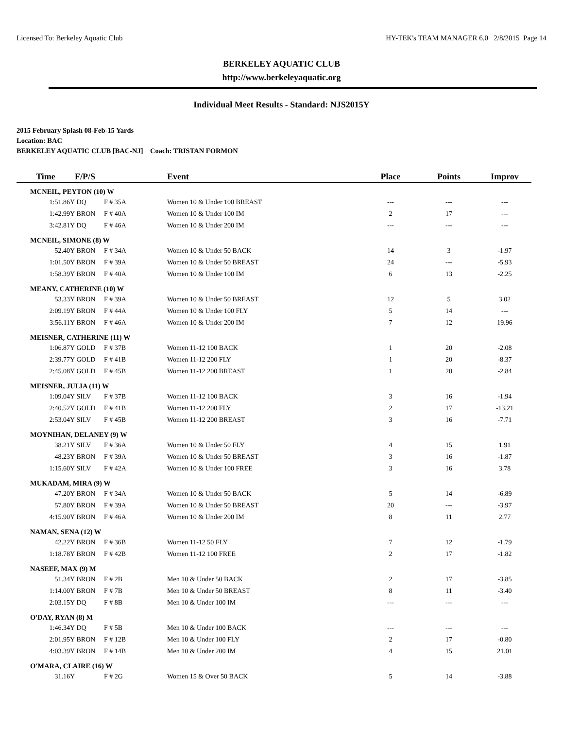Licensed To: Berkeley Aquatic Club HY-TEK's TEAM MANAGER 6.0 2/8/2015 Page 14
BERKELEY AQUATIC CLUB
http://www.berkeleyaquatic.org
Individual Meet Results - Standard: NJS2015Y
2015 February Splash 08-Feb-15 Yards
Location: BAC
BERKELEY AQUATIC CLUB [BAC-NJ] Coach: TRISTAN FORMON
| Time | F/P/S | | | Event | Place | Points | Improv |
| --- | --- | --- | --- | --- | --- | --- | --- |
| MCNEIL, PEYTON (10) W | | | | | | | |
| 1:51.86Y | DQ | F # 35A | | Women 10 & Under 100 BREAST | --- | --- | --- |
| 1:42.99Y | BRON | F # 40A | | Women 10 & Under 100 IM | 2 | 17 | --- |
| 3:42.81Y | DQ | F # 46A | | Women 10 & Under 200 IM | --- | --- | --- |
| MCNEIL, SIMONE (8) W | | | | | | | |
| 52.40Y | BRON | F # 34A | | Women 10 & Under 50 BACK | 14 | 3 | -1.97 |
| 1:01.50Y | BRON | F # 39A | | Women 10 & Under 50 BREAST | 24 | --- | -5.93 |
| 1:58.39Y | BRON | F # 40A | | Women 10 & Under 100 IM | 6 | 13 | -2.25 |
| MEANY, CATHERINE (10) W | | | | | | | |
| 53.33Y | BRON | F # 39A | | Women 10 & Under 50 BREAST | 12 | 5 | 3.02 |
| 2:09.19Y | BRON | F # 44A | | Women 10 & Under 100 FLY | 5 | 14 | --- |
| 3:56.11Y | BRON | F # 46A | | Women 10 & Under 200 IM | 7 | 12 | 19.96 |
| MEISNER, CATHERINE (11) W | | | | | | | |
| 1:06.87Y | GOLD | F # 37B | | Women 11-12 100 BACK | 1 | 20 | -2.08 |
| 2:39.77Y | GOLD | F # 41B | | Women 11-12 200 FLY | 1 | 20 | -8.37 |
| 2:45.08Y | GOLD | F # 45B | | Women 11-12 200 BREAST | 1 | 20 | -2.84 |
| MEISNER, JULIA (11) W | | | | | | | |
| 1:09.04Y | SILV | F # 37B | | Women 11-12 100 BACK | 3 | 16 | -1.94 |
| 2:40.52Y | GOLD | F # 41B | | Women 11-12 200 FLY | 2 | 17 | -13.21 |
| 2:53.04Y | SILV | F # 45B | | Women 11-12 200 BREAST | 3 | 16 | -7.71 |
| MOYNIHAN, DELANEY (9) W | | | | | | | |
| 38.21Y | SILV | F # 36A | | Women 10 & Under 50 FLY | 4 | 15 | 1.91 |
| 48.23Y | BRON | F # 39A | | Women 10 & Under 50 BREAST | 3 | 16 | -1.87 |
| 1:15.60Y | SILV | F # 42A | | Women 10 & Under 100 FREE | 3 | 16 | 3.78 |
| MUKADAM, MIRA (9) W | | | | | | | |
| 47.20Y | BRON | F # 34A | | Women 10 & Under 50 BACK | 5 | 14 | -6.89 |
| 57.80Y | BRON | F # 39A | | Women 10 & Under 50 BREAST | 20 | --- | -3.97 |
| 4:15.90Y | BRON | F # 46A | | Women 10 & Under 200 IM | 8 | 11 | 2.77 |
| NAMAN, SENA (12) W | | | | | | | |
| 42.22Y | BRON | F # 36B | | Women 11-12 50 FLY | 7 | 12 | -1.79 |
| 1:18.78Y | BRON | F # 42B | | Women 11-12 100 FREE | 2 | 17 | -1.82 |
| NASEEF, MAX (9) M | | | | | | | |
| 51.34Y | BRON | F # 2B | | Men 10 & Under 50 BACK | 2 | 17 | -3.85 |
| 1:14.00Y | BRON | F # 7B | | Men 10 & Under 50 BREAST | 8 | 11 | -3.40 |
| 2:03.15Y | DQ | F # 8B | | Men 10 & Under 100 IM | --- | --- | --- |
| O'DAY, RYAN (8) M | | | | | | | |
| 1:46.34Y | DQ | F # 5B | | Men 10 & Under 100 BACK | --- | --- | --- |
| 2:01.95Y | BRON | F # 12B | | Men 10 & Under 100 FLY | 2 | 17 | -0.80 |
| 4:03.39Y | BRON | F # 14B | | Men 10 & Under 200 IM | 4 | 15 | 21.01 |
| O'MARA, CLAIRE (16) W | | | | | | | |
| 31.16Y | | F # 2G | | Women 15 & Over 50 BACK | 5 | 14 | -3.88 |